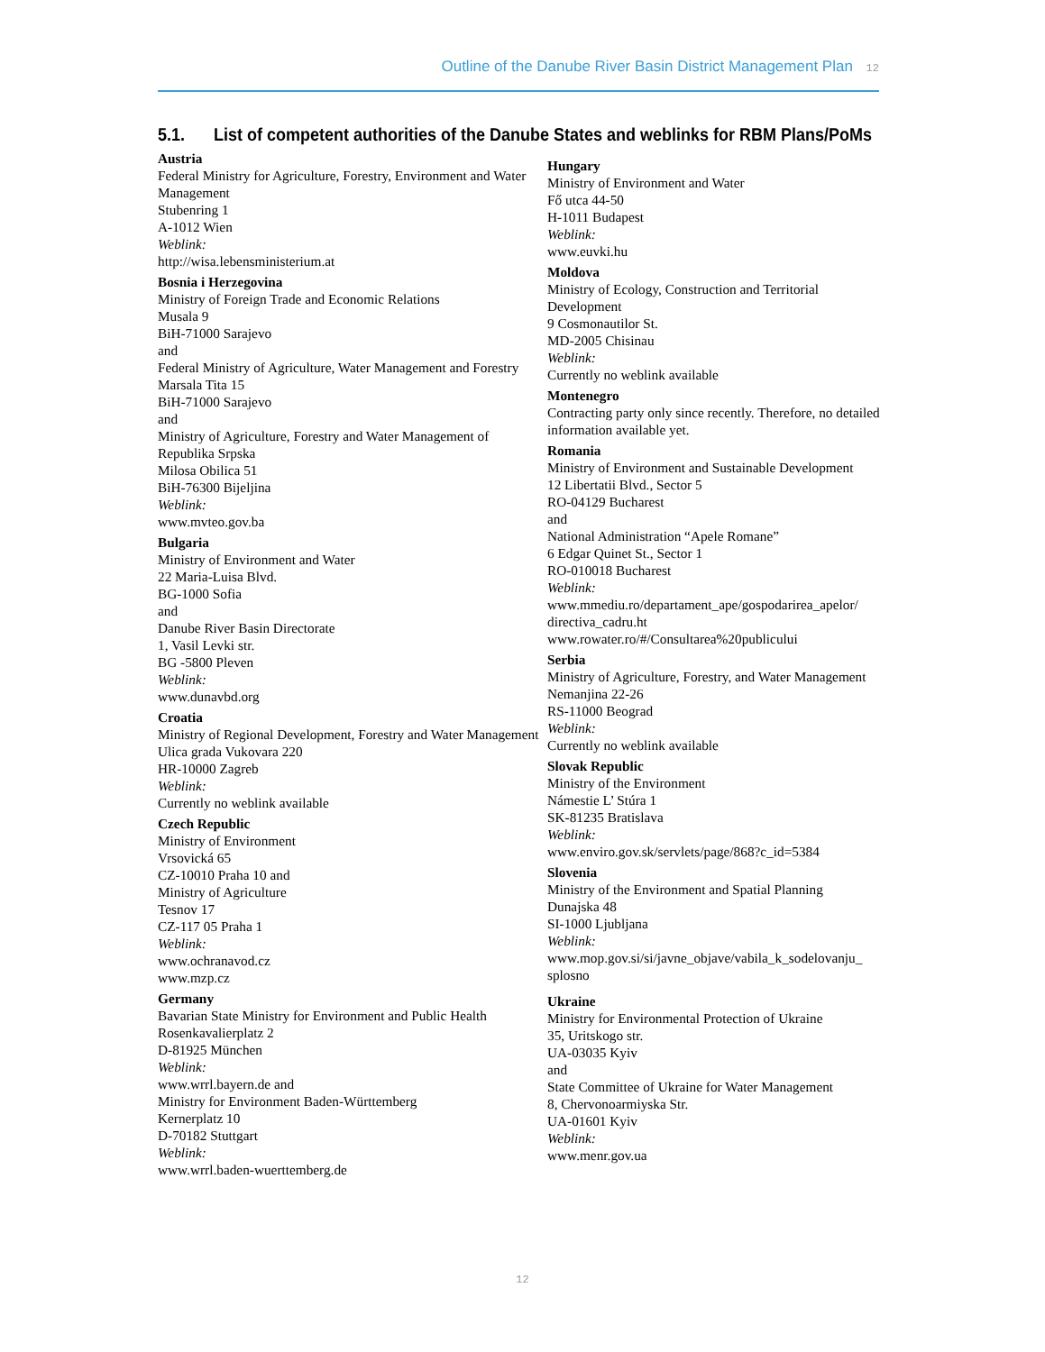Outline of the Danube River Basin District Management Plan 12
5.1. List of competent authorities of the Danube States and weblinks for RBM Plans/PoMs
Austria
Federal Ministry for Agriculture, Forestry, Environment and Water Management
Stubenring 1
A-1012 Wien
Weblink:
http://wisa.lebensministerium.at
Bosnia i Herzegovina
Ministry of Foreign Trade and Economic Relations
Musala 9
BiH-71000 Sarajevo
and
Federal Ministry of Agriculture, Water Management and Forestry
Marsala Tita 15
BiH-71000 Sarajevo
and
Ministry of Agriculture, Forestry and Water Management of Republika Srpska
Milosa Obilica 51
BiH-76300 Bijeljina
Weblink:
www.mvteo.gov.ba
Bulgaria
Ministry of Environment and Water
22 Maria-Luisa Blvd.
BG-1000 Sofia
and
Danube River Basin Directorate
1, Vasil Levki str.
BG -5800 Pleven
Weblink:
www.dunavbd.org
Croatia
Ministry of Regional Development, Forestry and Water Management
Ulica grada Vukovara 220
HR-10000 Zagreb
Weblink:
Currently no weblink available
Czech Republic
Ministry of Environment
Vrsovická 65
CZ-10010 Praha 10 and
Ministry of Agriculture
Tesnov 17
CZ-117 05 Praha 1
Weblink:
www.ochranavod.cz
www.mzp.cz
Germany
Bavarian State Ministry for Environment and Public Health
Rosenkavalierplatz 2
D-81925 München
Weblink:
www.wrrl.bayern.de and
Ministry for Environment Baden-Württemberg
Kernerplatz 10
D-70182 Stuttgart
Weblink:
www.wrrl.baden-wuerttemberg.de
Hungary
Ministry of Environment and Water
Fő utca 44-50
H-1011 Budapest
Weblink:
www.euvki.hu
Moldova
Ministry of Ecology, Construction and Territorial Development
9 Cosmonautilor St.
MD-2005 Chisinau
Weblink:
Currently no weblink available
Montenegro
Contracting party only since recently. Therefore, no detailed information available yet.
Romania
Ministry of Environment and Sustainable Development
12 Libertatii Blvd., Sector 5
RO-04129 Bucharest
and
National Administration “Apele Romane”
6 Edgar Quinet St., Sector 1
RO-010018 Bucharest
Weblink:
www.mmediu.ro/departament_ape/gospodarirea_apelor/ directiva_cadru.ht
www.rowater.ro/#/Consultarea%20publicului
Serbia
Ministry of Agriculture, Forestry, and Water Management
Nemanjina 22-26
RS-11000 Beograd
Weblink:
Currently no weblink available
Slovak Republic
Ministry of the Environment
Námestie L’ Stúra 1
SK-81235 Bratislava
Weblink:
www.enviro.gov.sk/servlets/page/868?c_id=5384
Slovenia
Ministry of the Environment and Spatial Planning
Dunajska 48
SI-1000 Ljubljana
Weblink:
www.mop.gov.si/si/javne_objave/vabila_k_sodelovanju_ splosno
Ukraine
Ministry for Environmental Protection of Ukraine
35, Uritskogo str.
UA-03035 Kyiv
and
State Committee of Ukraine for Water Management
8, Chervonoarmiyska Str.
UA-01601 Kyiv
Weblink:
www.menr.gov.ua
12